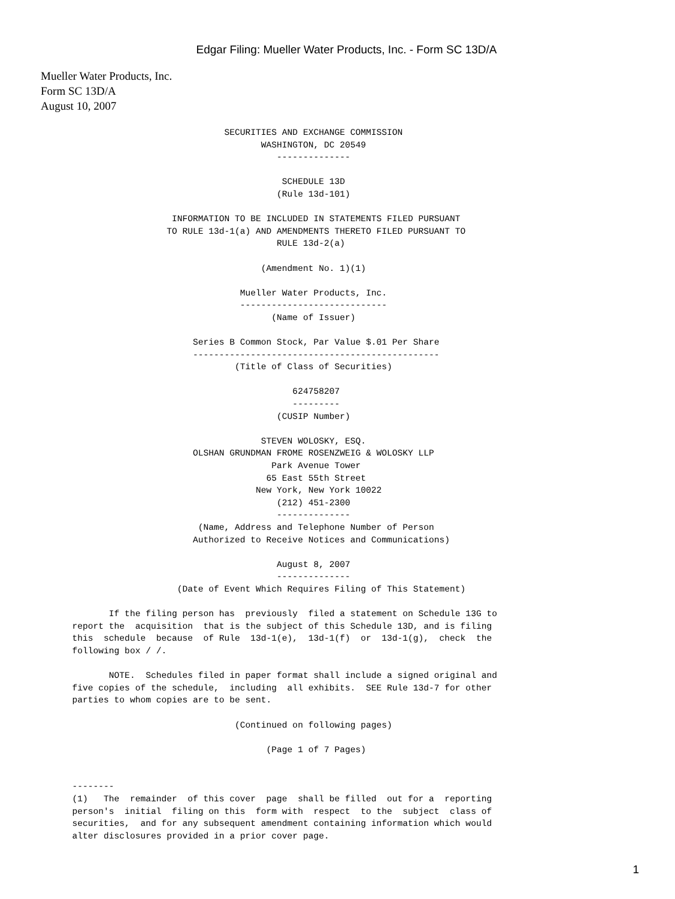Edgar Filing: Mueller Water Products, Inc. - Form SC 13D/A
Mueller Water Products, Inc.
Form SC 13D/A
August 10, 2007
                                   SECURITIES AND EXCHANGE COMMISSION
                                          WASHINGTON, DC 20549
                                             --------------

                                              SCHEDULE 13D
                                             (Rule 13d-101)

                         INFORMATION TO BE INCLUDED IN STATEMENTS FILED PURSUANT
                        TO RULE 13d-1(a) AND AMENDMENTS THERETO FILED PURSUANT TO
                                             RULE 13d-2(a)

                                          (Amendment No. 1)(1)

                                      Mueller Water Products, Inc.
                                      ----------------------------
                                            (Name of Issuer)

                             Series B Common Stock, Par Value $.01 Per Share
                             -----------------------------------------------
                                     (Title of Class of Securities)

                                                624758207
                                                ---------
                                             (CUSIP Number)

                                          STEVEN WOLOSKY, ESQ.
                             OLSHAN GRUNDMAN FROME ROSENZWEIG & WOLOSKY LLP
                                            Park Avenue Tower
                                           65 East 55th Street
                                         New York, New York 10022
                                             (212) 451-2300
                                             --------------
                              (Name, Address and Telephone Number of Person
                             Authorized to Receive Notices and Communications)

                                             August 8, 2007
                                             --------------
                          (Date of Event Which Requires Filing of This Statement)

             If the filing person has  previously  filed a statement on Schedule 13G to
      report the  acquisition  that is the subject of this Schedule 13D, and is filing
      this  schedule  because  of Rule  13d-1(e),  13d-1(f)  or  13d-1(g),  check  the
      following box / /.

             NOTE.  Schedules filed in paper format shall include a signed original and
      five copies of the schedule,  including  all exhibits.  SEE Rule 13d-7 for other
      parties to whom copies are to be sent.

                                     (Continued on following pages)

                                           (Page 1 of 7 Pages)


      --------
      (1)   The  remainder  of this cover  page  shall be filled  out for a  reporting
      person's  initial  filing on this  form with  respect  to the  subject  class of
      securities,  and for any subsequent amendment containing information which would
      alter disclosures provided in a prior cover page.
1